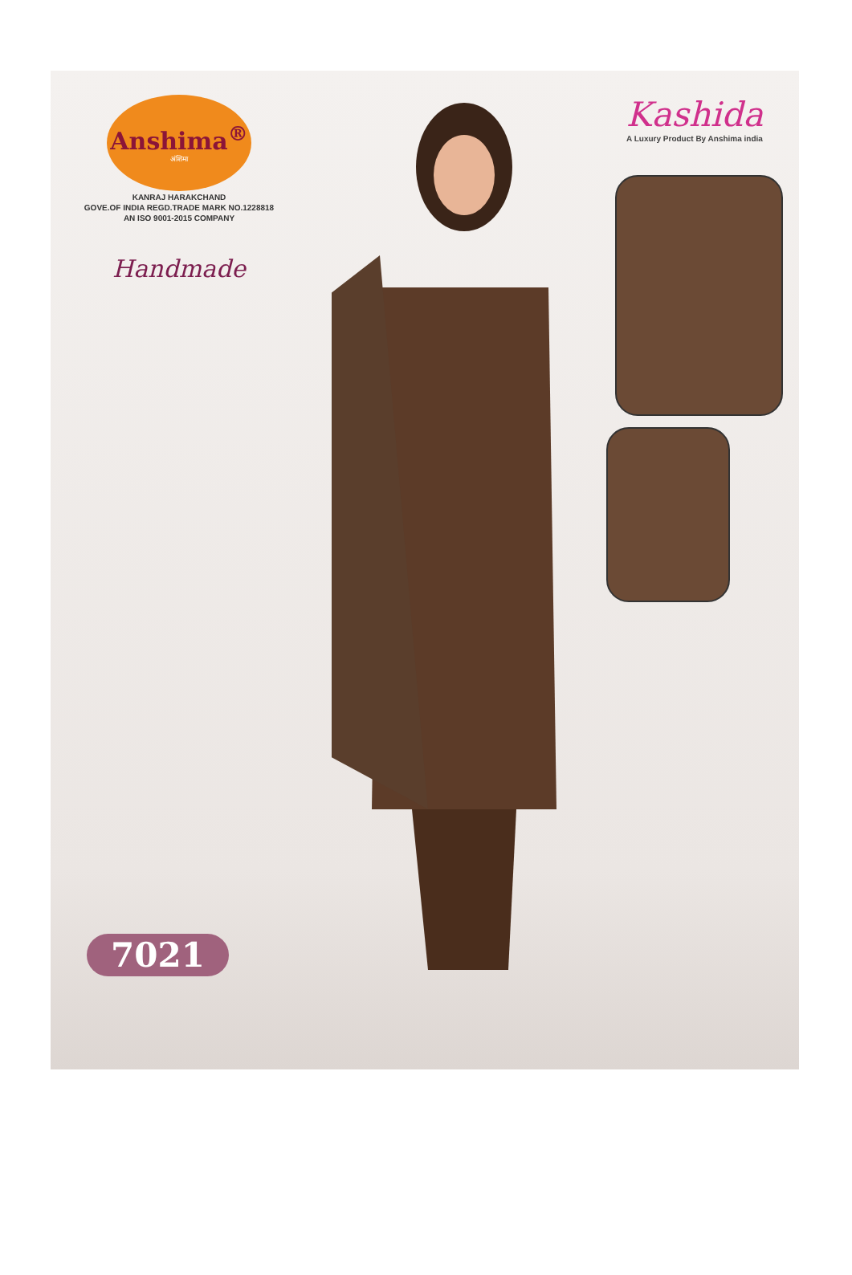Anshima<sup>®</sup>
अंशिमा
KANRAJ HARAKCHAND
GOVE.OF INDIA REGD.TRADE MARK NO.1228818
AN ISO 9001-2015 COMPANY
Handmade
Kashida
A Luxury Product By Anshima india
7021